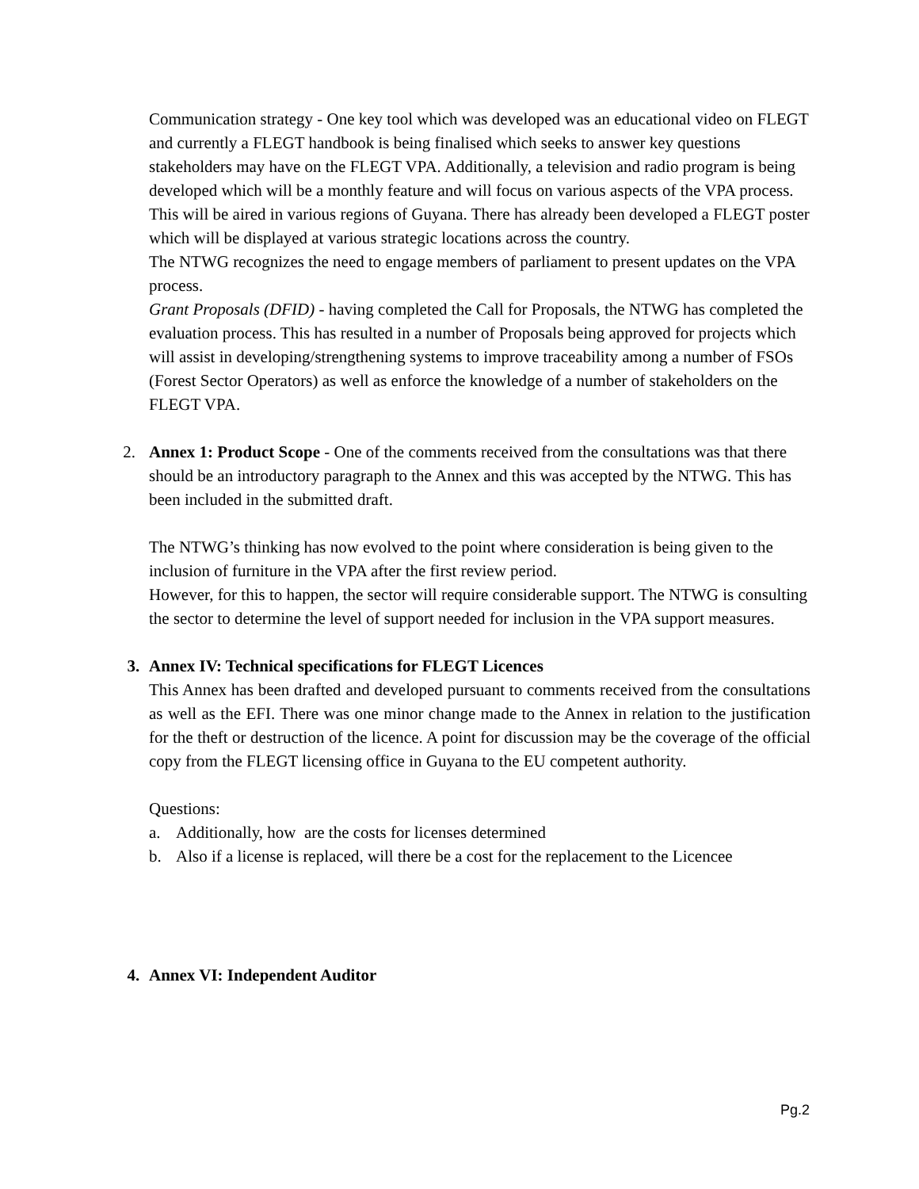Communication strategy - One key tool which was developed was an educational video on FLEGT and currently a FLEGT handbook is being finalised which seeks to answer key questions stakeholders may have on the FLEGT VPA. Additionally, a television and radio program is being developed which will be a monthly feature and will focus on various aspects of the VPA process. This will be aired in various regions of Guyana. There has already been developed a FLEGT poster which will be displayed at various strategic locations across the country.
The NTWG recognizes the need to engage members of parliament to present updates on the VPA process.
Grant Proposals (DFID) - having completed the Call for Proposals, the NTWG has completed the evaluation process. This has resulted in a number of Proposals being approved for projects which will assist in developing/strengthening systems to improve traceability among a number of FSOs (Forest Sector Operators) as well as enforce the knowledge of a number of stakeholders on the FLEGT VPA.
2. Annex 1: Product Scope - One of the comments received from the consultations was that there should be an introductory paragraph to the Annex and this was accepted by the NTWG. This has been included in the submitted draft.
The NTWG’s thinking has now evolved to the point where consideration is being given to the inclusion of furniture in the VPA after the first review period.
However, for this to happen, the sector will require considerable support. The NTWG is consulting the sector to determine the level of support needed for inclusion in the VPA support measures.
3. Annex IV: Technical specifications for FLEGT Licences
This Annex has been drafted and developed pursuant to comments received from the consultations as well as the EFI. There was one minor change made to the Annex in relation to the justification for the theft or destruction of the licence. A point for discussion may be the coverage of the official copy from the FLEGT licensing office in Guyana to the EU competent authority.
Questions:
a. Additionally, how are the costs for licenses determined
b. Also if a license is replaced, will there be a cost for the replacement to the Licencee
4. Annex VI: Independent Auditor
Pg.2